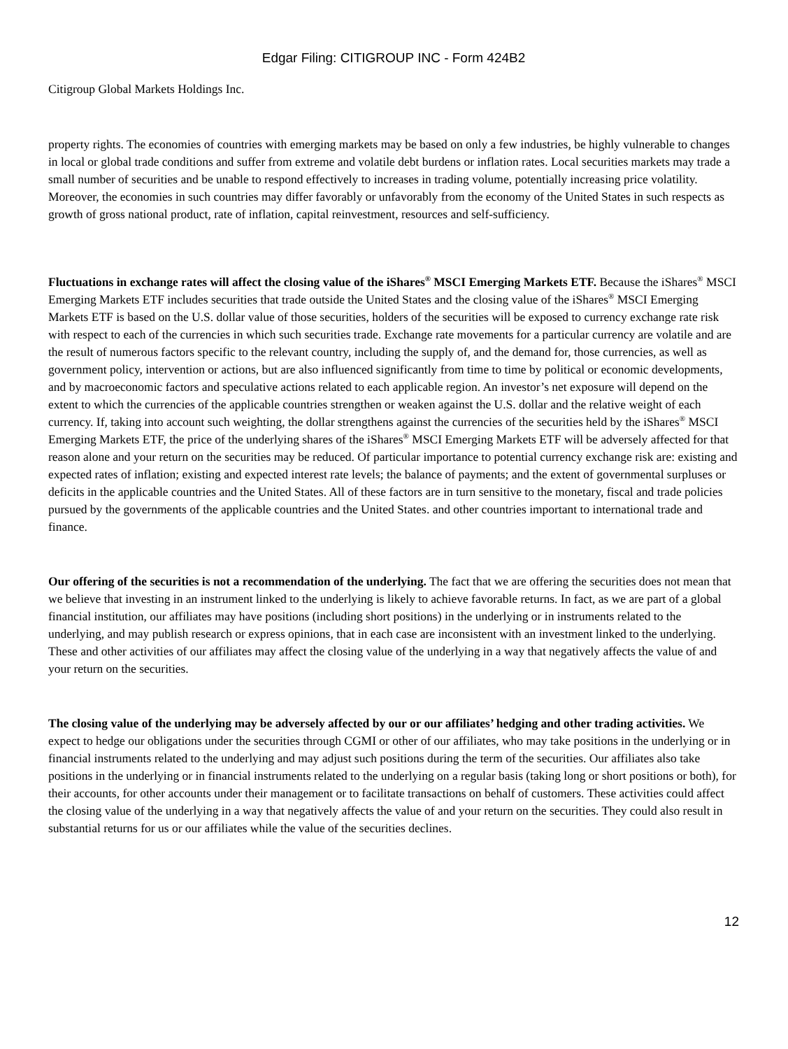Edgar Filing: CITIGROUP INC - Form 424B2
Citigroup Global Markets Holdings Inc.
property rights. The economies of countries with emerging markets may be based on only a few industries, be highly vulnerable to changes in local or global trade conditions and suffer from extreme and volatile debt burdens or inflation rates. Local securities markets may trade a small number of securities and be unable to respond effectively to increases in trading volume, potentially increasing price volatility. Moreover, the economies in such countries may differ favorably or unfavorably from the economy of the United States in such respects as growth of gross national product, rate of inflation, capital reinvestment, resources and self-sufficiency.
Fluctuations in exchange rates will affect the closing value of the iShares<sup>®</sup> MSCI Emerging Markets ETF. Because the iShares<sup>®</sup> MSCI Emerging Markets ETF includes securities that trade outside the United States and the closing value of the iShares<sup>®</sup> MSCI Emerging Markets ETF is based on the U.S. dollar value of those securities, holders of the securities will be exposed to currency exchange rate risk with respect to each of the currencies in which such securities trade. Exchange rate movements for a particular currency are volatile and are the result of numerous factors specific to the relevant country, including the supply of, and the demand for, those currencies, as well as government policy, intervention or actions, but are also influenced significantly from time to time by political or economic developments, and by macroeconomic factors and speculative actions related to each applicable region. An investor’s net exposure will depend on the extent to which the currencies of the applicable countries strengthen or weaken against the U.S. dollar and the relative weight of each currency. If, taking into account such weighting, the dollar strengthens against the currencies of the securities held by the iShares<sup>®</sup> MSCI Emerging Markets ETF, the price of the underlying shares of the iShares<sup>®</sup> MSCI Emerging Markets ETF will be adversely affected for that reason alone and your return on the securities may be reduced. Of particular importance to potential currency exchange risk are: existing and expected rates of inflation; existing and expected interest rate levels; the balance of payments; and the extent of governmental surpluses or deficits in the applicable countries and the United States. All of these factors are in turn sensitive to the monetary, fiscal and trade policies pursued by the governments of the applicable countries and the United States. and other countries important to international trade and finance.
Our offering of the securities is not a recommendation of the underlying. The fact that we are offering the securities does not mean that we believe that investing in an instrument linked to the underlying is likely to achieve favorable returns. In fact, as we are part of a global financial institution, our affiliates may have positions (including short positions) in the underlying or in instruments related to the underlying, and may publish research or express opinions, that in each case are inconsistent with an investment linked to the underlying. These and other activities of our affiliates may affect the closing value of the underlying in a way that negatively affects the value of and your return on the securities.
The closing value of the underlying may be adversely affected by our or our affiliates’ hedging and other trading activities. We expect to hedge our obligations under the securities through CGMI or other of our affiliates, who may take positions in the underlying or in financial instruments related to the underlying and may adjust such positions during the term of the securities. Our affiliates also take positions in the underlying or in financial instruments related to the underlying on a regular basis (taking long or short positions or both), for their accounts, for other accounts under their management or to facilitate transactions on behalf of customers. These activities could affect the closing value of the underlying in a way that negatively affects the value of and your return on the securities. They could also result in substantial returns for us or our affiliates while the value of the securities declines.
12